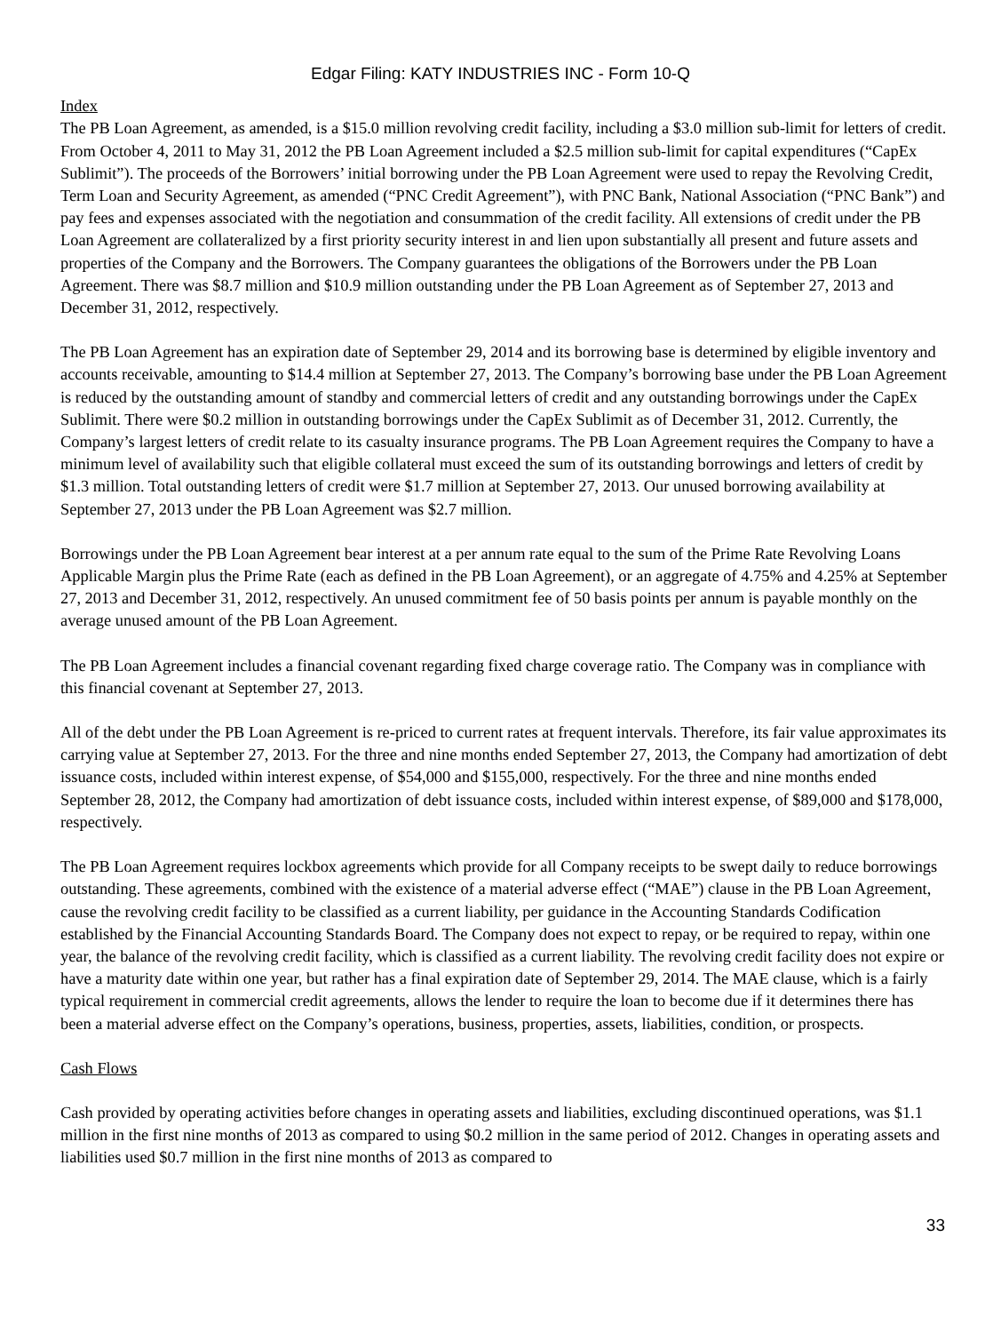Edgar Filing: KATY INDUSTRIES INC - Form 10-Q
Index
The PB Loan Agreement, as amended, is a $15.0 million revolving credit facility, including a $3.0 million sub-limit for letters of credit. From October 4, 2011 to May 31, 2012 the PB Loan Agreement included a $2.5 million sub-limit for capital expenditures (“CapEx Sublimit”). The proceeds of the Borrowers’ initial borrowing under the PB Loan Agreement were used to repay the Revolving Credit, Term Loan and Security Agreement, as amended (“PNC Credit Agreement”), with PNC Bank, National Association (“PNC Bank”) and pay fees and expenses associated with the negotiation and consummation of the credit facility. All extensions of credit under the PB Loan Agreement are collateralized by a first priority security interest in and lien upon substantially all present and future assets and properties of the Company and the Borrowers. The Company guarantees the obligations of the Borrowers under the PB Loan Agreement. There was $8.7 million and $10.9 million outstanding under the PB Loan Agreement as of September 27, 2013 and December 31, 2012, respectively.
The PB Loan Agreement has an expiration date of September 29, 2014 and its borrowing base is determined by eligible inventory and accounts receivable, amounting to $14.4 million at September 27, 2013. The Company’s borrowing base under the PB Loan Agreement is reduced by the outstanding amount of standby and commercial letters of credit and any outstanding borrowings under the CapEx Sublimit. There were $0.2 million in outstanding borrowings under the CapEx Sublimit as of December 31, 2012. Currently, the Company’s largest letters of credit relate to its casualty insurance programs. The PB Loan Agreement requires the Company to have a minimum level of availability such that eligible collateral must exceed the sum of its outstanding borrowings and letters of credit by $1.3 million. Total outstanding letters of credit were $1.7 million at September 27, 2013. Our unused borrowing availability at September 27, 2013 under the PB Loan Agreement was $2.7 million.
Borrowings under the PB Loan Agreement bear interest at a per annum rate equal to the sum of the Prime Rate Revolving Loans Applicable Margin plus the Prime Rate (each as defined in the PB Loan Agreement), or an aggregate of 4.75% and 4.25% at September 27, 2013 and December 31, 2012, respectively. An unused commitment fee of 50 basis points per annum is payable monthly on the average unused amount of the PB Loan Agreement.
The PB Loan Agreement includes a financial covenant regarding fixed charge coverage ratio. The Company was in compliance with this financial covenant at September 27, 2013.
All of the debt under the PB Loan Agreement is re-priced to current rates at frequent intervals. Therefore, its fair value approximates its carrying value at September 27, 2013. For the three and nine months ended September 27, 2013, the Company had amortization of debt issuance costs, included within interest expense, of $54,000 and $155,000, respectively. For the three and nine months ended September 28, 2012, the Company had amortization of debt issuance costs, included within interest expense, of $89,000 and $178,000, respectively.
The PB Loan Agreement requires lockbox agreements which provide for all Company receipts to be swept daily to reduce borrowings outstanding. These agreements, combined with the existence of a material adverse effect (“MAE”) clause in the PB Loan Agreement, cause the revolving credit facility to be classified as a current liability, per guidance in the Accounting Standards Codification established by the Financial Accounting Standards Board. The Company does not expect to repay, or be required to repay, within one year, the balance of the revolving credit facility, which is classified as a current liability. The revolving credit facility does not expire or have a maturity date within one year, but rather has a final expiration date of September 29, 2014. The MAE clause, which is a fairly typical requirement in commercial credit agreements, allows the lender to require the loan to become due if it determines there has been a material adverse effect on the Company’s operations, business, properties, assets, liabilities, condition, or prospects.
Cash Flows
Cash provided by operating activities before changes in operating assets and liabilities, excluding discontinued operations, was $1.1 million in the first nine months of 2013 as compared to using $0.2 million in the same period of 2012. Changes in operating assets and liabilities used $0.7 million in the first nine months of 2013 as compared to
33